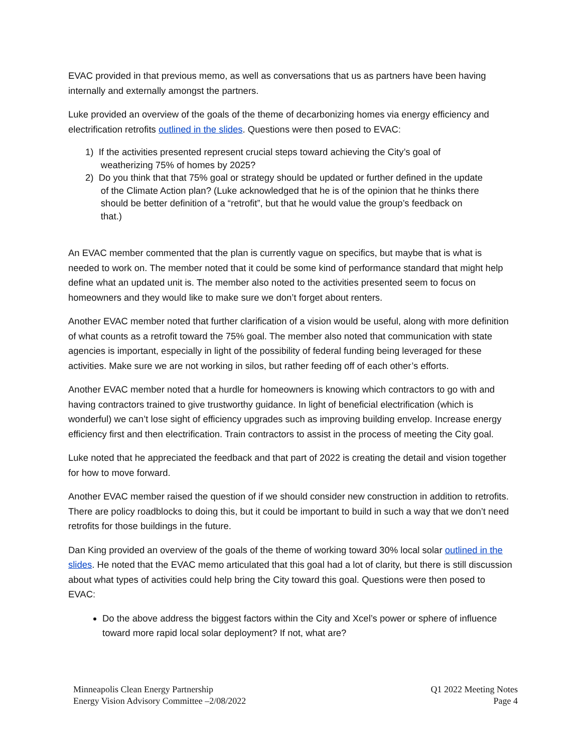EVAC provided in that previous memo, as well as conversations that us as partners have been having internally and externally amongst the partners.
Luke provided an overview of the goals of the theme of decarbonizing homes via energy efficiency and electrification retrofits outlined in the slides. Questions were then posed to EVAC:
1) If the activities presented represent crucial steps toward achieving the City’s goal of
weatherizing 75% of homes by 2025?
2) Do you think that that 75% goal or strategy should be updated or further defined in the update
of the Climate Action plan? (Luke acknowledged that he is of the opinion that he thinks there
should be better definition of a “retrofit”, but that he would value the group’s feedback on
that.)
An EVAC member commented that the plan is currently vague on specifics, but maybe that is what is needed to work on. The member noted that it could be some kind of performance standard that might help define what an updated unit is. The member also noted to the activities presented seem to focus on homeowners and they would like to make sure we don’t forget about renters.
Another EVAC member noted that further clarification of a vision would be useful, along with more definition of what counts as a retrofit toward the 75% goal. The member also noted that communication with state agencies is important, especially in light of the possibility of federal funding being leveraged for these activities. Make sure we are not working in silos, but rather feeding off of each other’s efforts.
Another EVAC member noted that a hurdle for homeowners is knowing which contractors to go with and having contractors trained to give trustworthy guidance. In light of beneficial electrification (which is wonderful) we can’t lose sight of efficiency upgrades such as improving building envelop. Increase energy efficiency first and then electrification. Train contractors to assist in the process of meeting the City goal.
Luke noted that he appreciated the feedback and that part of 2022 is creating the detail and vision together for how to move forward.
Another EVAC member raised the question of if we should consider new construction in addition to retrofits. There are policy roadblocks to doing this, but it could be important to build in such a way that we don’t need retrofits for those buildings in the future.
Dan King provided an overview of the goals of the theme of working toward 30% local solar outlined in the slides. He noted that the EVAC memo articulated that this goal had a lot of clarity, but there is still discussion about what types of activities could help bring the City toward this goal. Questions were then posed to EVAC:
Do the above address the biggest factors within the City and Xcel’s power or sphere of influence toward more rapid local solar deployment? If not, what are?
Minneapolis Clean Energy Partnership
Energy Vision Advisory Committee –2/08/2022
Q1 2022 Meeting Notes
Page 4